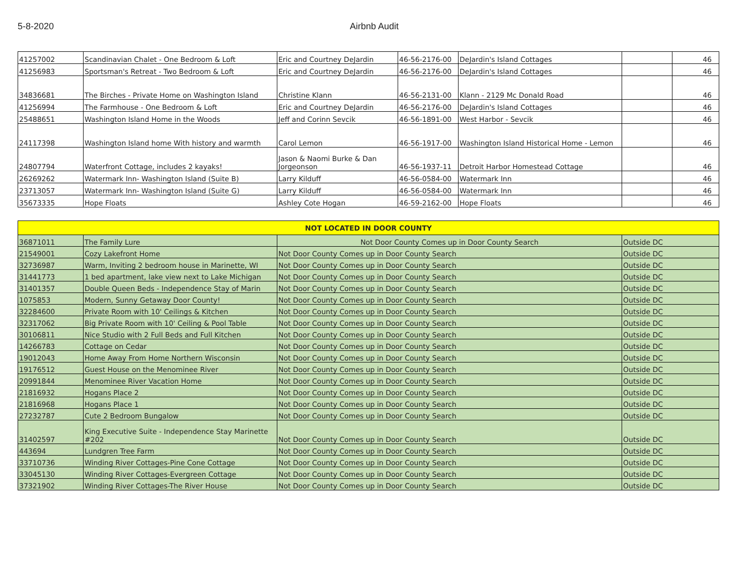5-8-2020 Airbnb Audit
| 41257002 | Scandinavian Chalet - One Bedroom & Loft | Eric and Courtney DeJardin | 46-56-2176-00 | DeJardin's Island Cottages | | 46 |
| 41256983 | Sportsman's Retreat - Two Bedroom & Loft | Eric and Courtney DeJardin | 46-56-2176-00 | DeJardin's Island Cottages | | 46 |
| 34836681 | The Birches - Private Home on Washington Island | Christine Klann | 46-56-2131-00 | Klann - 2129 Mc Donald Road | | 46 |
| 41256994 | The Farmhouse - One Bedroom & Loft | Eric and Courtney DeJardin | 46-56-2176-00 | DeJardin's Island Cottages | | 46 |
| 25488651 | Washington Island Home in the Woods | Jeff and Corinn Sevcik | 46-56-1891-00 | West Harbor - Sevcik | | 46 |
| 24117398 | Washington Island home With history and warmth | Carol Lemon | 46-56-1917-00 | Washington Island Historical Home - Lemon | | 46 |
| 24807794 | Waterfront Cottage, includes 2 kayaks! | Jason & Naomi Burke & Dan Jorgeonson | 46-56-1937-11 | Detroit Harbor Homestead Cottage | | 46 |
| 26269262 | Watermark Inn- Washington Island (Suite B) | Larry Kilduff | 46-56-0584-00 | Watermark Inn | | 46 |
| 23713057 | Watermark Inn- Washington Island (Suite G) | Larry Kilduff | 46-56-0584-00 | Watermark Inn | | 46 |
| 35673335 | Hope Floats | Ashley Cote Hogan | 46-59-2162-00 | Hope Floats | | 46 |
| NOT LOCATED IN DOOR COUNTY | | | |
| --- | --- | --- | --- |
| 36871011 | The Family Lure | Not Door County Comes up in Door County Search | Outside DC |
| 21549001 | Cozy Lakefront Home | Not Door County Comes up in Door County Search | Outside DC |
| 32736987 | Warm, Inviting 2 bedroom house in Marinette, WI | Not Door County Comes up in Door County Search | Outside DC |
| 31441773 | 1 bed apartment, lake view next to Lake Michigan | Not Door County Comes up in Door County Search | Outside DC |
| 31401357 | Double Queen Beds - Independence Stay of Marin | Not Door County Comes up in Door County Search | Outside DC |
| 1075853 | Modern, Sunny Getaway Door County! | Not Door County Comes up in Door County Search | Outside DC |
| 32284600 | Private Room with 10' Ceilings & Kitchen | Not Door County Comes up in Door County Search | Outside DC |
| 32317062 | Big Private Room with 10' Ceiling & Pool Table | Not Door County Comes up in Door County Search | Outside DC |
| 30106811 | Nice Studio with 2 Full Beds and Full Kitchen | Not Door County Comes up in Door County Search | Outside DC |
| 14266783 | Cottage on Cedar | Not Door County Comes up in Door County Search | Outside DC |
| 19012043 | Home Away From Home Northern Wisconsin | Not Door County Comes up in Door County Search | Outside DC |
| 19176512 | Guest House on the Menominee River | Not Door County Comes up in Door County Search | Outside DC |
| 20991844 | Menominee River Vacation Home | Not Door County Comes up in Door County Search | Outside DC |
| 21816932 | Hogans Place 2 | Not Door County Comes up in Door County Search | Outside DC |
| 21816968 | Hogans Place 1 | Not Door County Comes up in Door County Search | Outside DC |
| 27232787 | Cute 2 Bedroom Bungalow | Not Door County Comes up in Door County Search | Outside DC |
| 31402597 | King Executive Suite - Independence Stay Marinette #202 | Not Door County Comes up in Door County Search | Outside DC |
| 443694 | Lundgren Tree Farm | Not Door County Comes up in Door County Search | Outside DC |
| 33710736 | Winding River Cottages-Pine Cone Cottage | Not Door County Comes up in Door County Search | Outside DC |
| 33045130 | Winding River Cottages-Evergreen Cottage | Not Door County Comes up in Door County Search | Outside DC |
| 37321902 | Winding River Cottages-The River House | Not Door County Comes up in Door County Search | Outside DC |